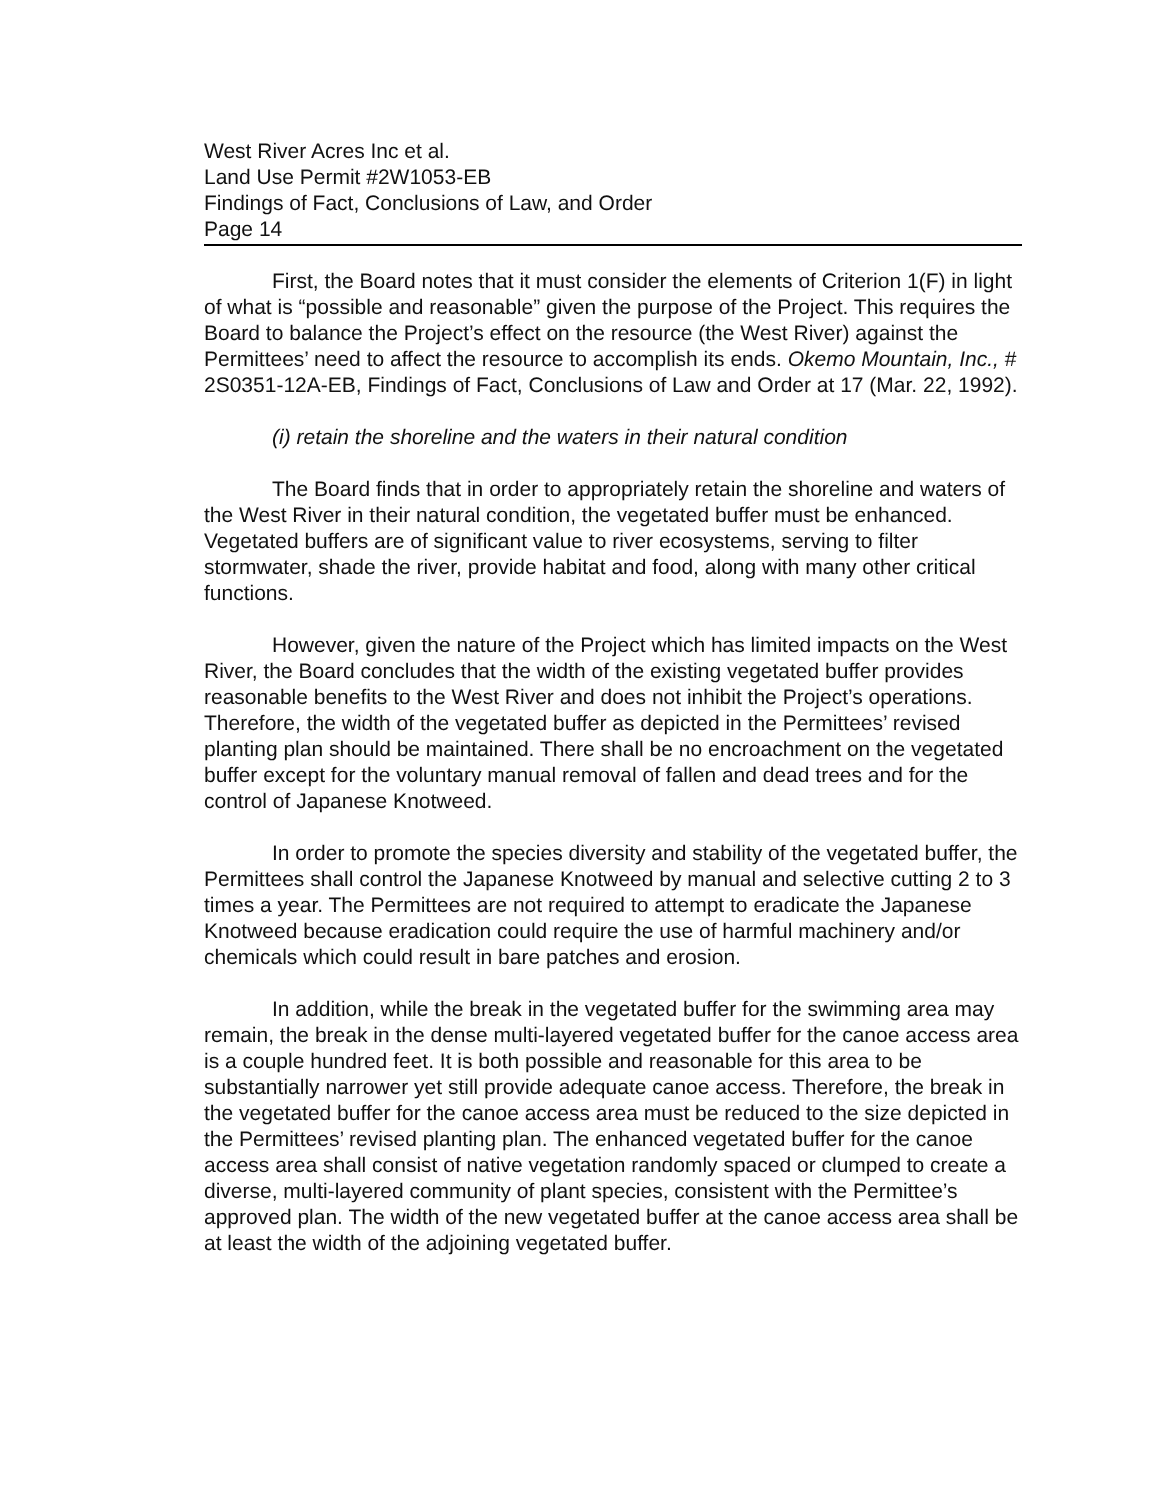West River Acres Inc et al.
Land Use Permit #2W1053-EB
Findings of Fact, Conclusions of Law, and Order
Page 14
First, the Board notes that it must consider the elements of Criterion 1(F) in light of what is “possible and reasonable” given the purpose of the Project. This requires the Board to balance the Project’s effect on the resource (the West River) against the Permittees’ need to affect the resource to accomplish its ends. Okemo Mountain, Inc., # 2S0351-12A-EB, Findings of Fact, Conclusions of Law and Order at 17 (Mar. 22, 1992).
(i) retain the shoreline and the waters in their natural condition
The Board finds that in order to appropriately retain the shoreline and waters of the West River in their natural condition, the vegetated buffer must be enhanced. Vegetated buffers are of significant value to river ecosystems, serving to filter stormwater, shade the river, provide habitat and food, along with many other critical functions.
However, given the nature of the Project which has limited impacts on the West River, the Board concludes that the width of the existing vegetated buffer provides reasonable benefits to the West River and does not inhibit the Project’s operations. Therefore, the width of the vegetated buffer as depicted in the Permittees’ revised planting plan should be maintained. There shall be no encroachment on the vegetated buffer except for the voluntary manual removal of fallen and dead trees and for the control of Japanese Knotweed.
In order to promote the species diversity and stability of the vegetated buffer, the Permittees shall control the Japanese Knotweed by manual and selective cutting 2 to 3 times a year. The Permittees are not required to attempt to eradicate the Japanese Knotweed because eradication could require the use of harmful machinery and/or chemicals which could result in bare patches and erosion.
In addition, while the break in the vegetated buffer for the swimming area may remain, the break in the dense multi-layered vegetated buffer for the canoe access area is a couple hundred feet. It is both possible and reasonable for this area to be substantially narrower yet still provide adequate canoe access. Therefore, the break in the vegetated buffer for the canoe access area must be reduced to the size depicted in the Permittees’ revised planting plan. The enhanced vegetated buffer for the canoe access area shall consist of native vegetation randomly spaced or clumped to create a diverse, multi-layered community of plant species, consistent with the Permittee’s approved plan. The width of the new vegetated buffer at the canoe access area shall be at least the width of the adjoining vegetated buffer.